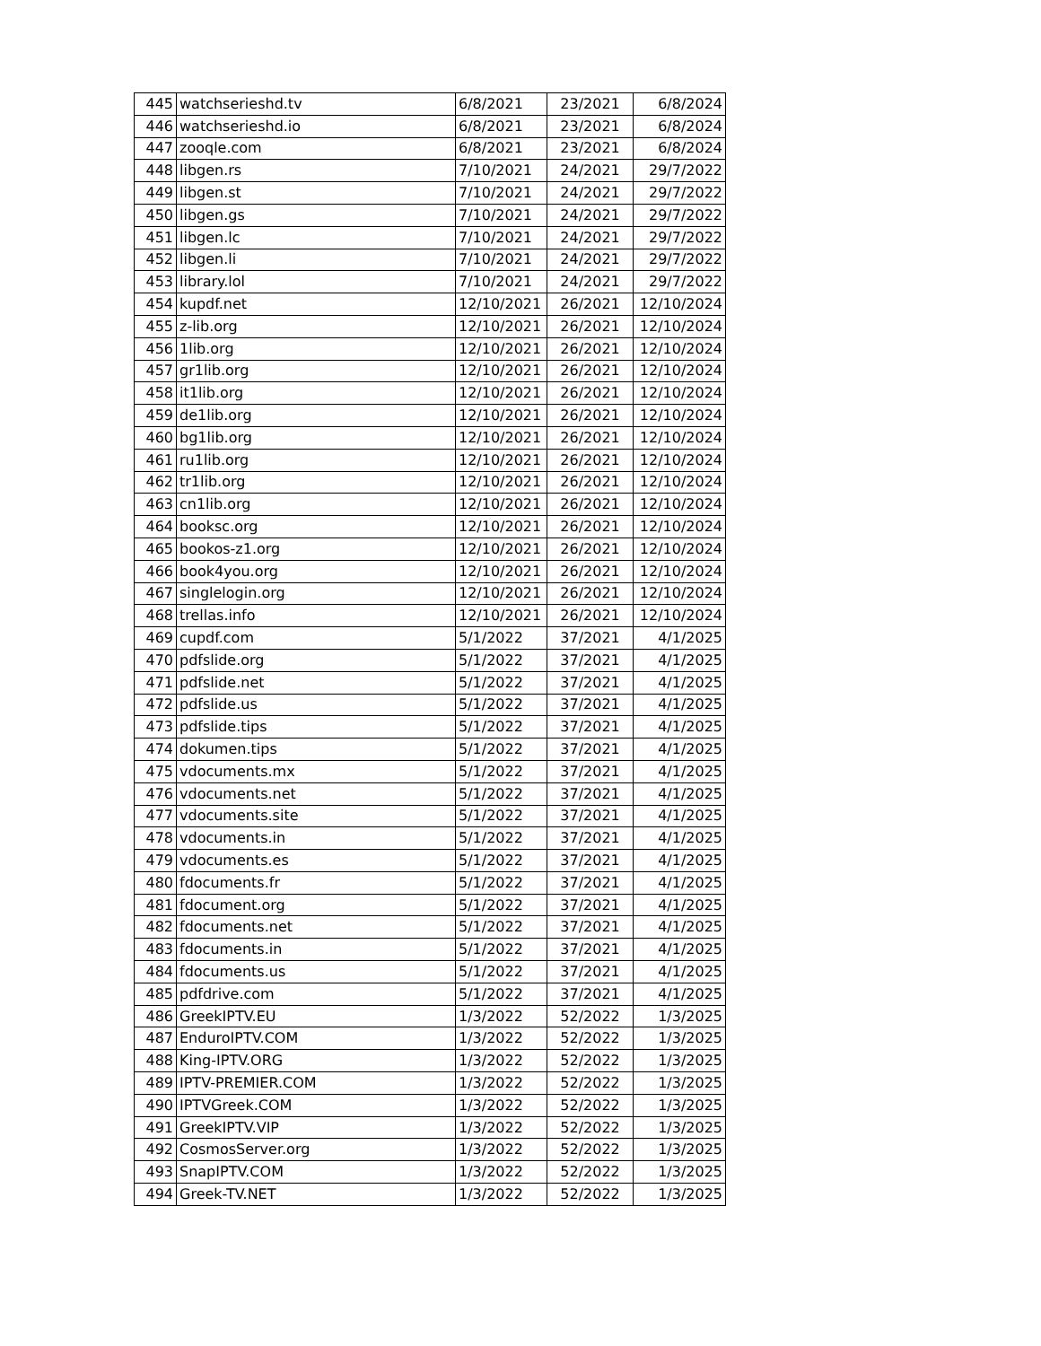| 445 | watchserieshd.tv | 6/8/2021 | 23/2021 | 6/8/2024 |
| 446 | watchserieshd.io | 6/8/2021 | 23/2021 | 6/8/2024 |
| 447 | zooqle.com | 6/8/2021 | 23/2021 | 6/8/2024 |
| 448 | libgen.rs | 7/10/2021 | 24/2021 | 29/7/2022 |
| 449 | libgen.st | 7/10/2021 | 24/2021 | 29/7/2022 |
| 450 | libgen.gs | 7/10/2021 | 24/2021 | 29/7/2022 |
| 451 | libgen.lc | 7/10/2021 | 24/2021 | 29/7/2022 |
| 452 | libgen.li | 7/10/2021 | 24/2021 | 29/7/2022 |
| 453 | library.lol | 7/10/2021 | 24/2021 | 29/7/2022 |
| 454 | kupdf.net | 12/10/2021 | 26/2021 | 12/10/2024 |
| 455 | z-lib.org | 12/10/2021 | 26/2021 | 12/10/2024 |
| 456 | 1lib.org | 12/10/2021 | 26/2021 | 12/10/2024 |
| 457 | gr1lib.org | 12/10/2021 | 26/2021 | 12/10/2024 |
| 458 | it1lib.org | 12/10/2021 | 26/2021 | 12/10/2024 |
| 459 | de1lib.org | 12/10/2021 | 26/2021 | 12/10/2024 |
| 460 | bg1lib.org | 12/10/2021 | 26/2021 | 12/10/2024 |
| 461 | ru1lib.org | 12/10/2021 | 26/2021 | 12/10/2024 |
| 462 | tr1lib.org | 12/10/2021 | 26/2021 | 12/10/2024 |
| 463 | cn1lib.org | 12/10/2021 | 26/2021 | 12/10/2024 |
| 464 | booksc.org | 12/10/2021 | 26/2021 | 12/10/2024 |
| 465 | bookos-z1.org | 12/10/2021 | 26/2021 | 12/10/2024 |
| 466 | book4you.org | 12/10/2021 | 26/2021 | 12/10/2024 |
| 467 | singlelogin.org | 12/10/2021 | 26/2021 | 12/10/2024 |
| 468 | trellas.info | 12/10/2021 | 26/2021 | 12/10/2024 |
| 469 | cupdf.com | 5/1/2022 | 37/2021 | 4/1/2025 |
| 470 | pdfslide.org | 5/1/2022 | 37/2021 | 4/1/2025 |
| 471 | pdfslide.net | 5/1/2022 | 37/2021 | 4/1/2025 |
| 472 | pdfslide.us | 5/1/2022 | 37/2021 | 4/1/2025 |
| 473 | pdfslide.tips | 5/1/2022 | 37/2021 | 4/1/2025 |
| 474 | dokumen.tips | 5/1/2022 | 37/2021 | 4/1/2025 |
| 475 | vdocuments.mx | 5/1/2022 | 37/2021 | 4/1/2025 |
| 476 | vdocuments.net | 5/1/2022 | 37/2021 | 4/1/2025 |
| 477 | vdocuments.site | 5/1/2022 | 37/2021 | 4/1/2025 |
| 478 | vdocuments.in | 5/1/2022 | 37/2021 | 4/1/2025 |
| 479 | vdocuments.es | 5/1/2022 | 37/2021 | 4/1/2025 |
| 480 | fdocuments.fr | 5/1/2022 | 37/2021 | 4/1/2025 |
| 481 | fdocument.org | 5/1/2022 | 37/2021 | 4/1/2025 |
| 482 | fdocuments.net | 5/1/2022 | 37/2021 | 4/1/2025 |
| 483 | fdocuments.in | 5/1/2022 | 37/2021 | 4/1/2025 |
| 484 | fdocuments.us | 5/1/2022 | 37/2021 | 4/1/2025 |
| 485 | pdfdrive.com | 5/1/2022 | 37/2021 | 4/1/2025 |
| 486 | GreekIPTV.EU | 1/3/2022 | 52/2022 | 1/3/2025 |
| 487 | EnduroIPTV.COM | 1/3/2022 | 52/2022 | 1/3/2025 |
| 488 | King-IPTV.ORG | 1/3/2022 | 52/2022 | 1/3/2025 |
| 489 | IPTV-PREMIER.COM | 1/3/2022 | 52/2022 | 1/3/2025 |
| 490 | IPTVGreek.COM | 1/3/2022 | 52/2022 | 1/3/2025 |
| 491 | GreekIPTV.VIP | 1/3/2022 | 52/2022 | 1/3/2025 |
| 492 | CosmosServer.org | 1/3/2022 | 52/2022 | 1/3/2025 |
| 493 | SnapIPTV.COM | 1/3/2022 | 52/2022 | 1/3/2025 |
| 494 | Greek-TV.NET | 1/3/2022 | 52/2022 | 1/3/2025 |